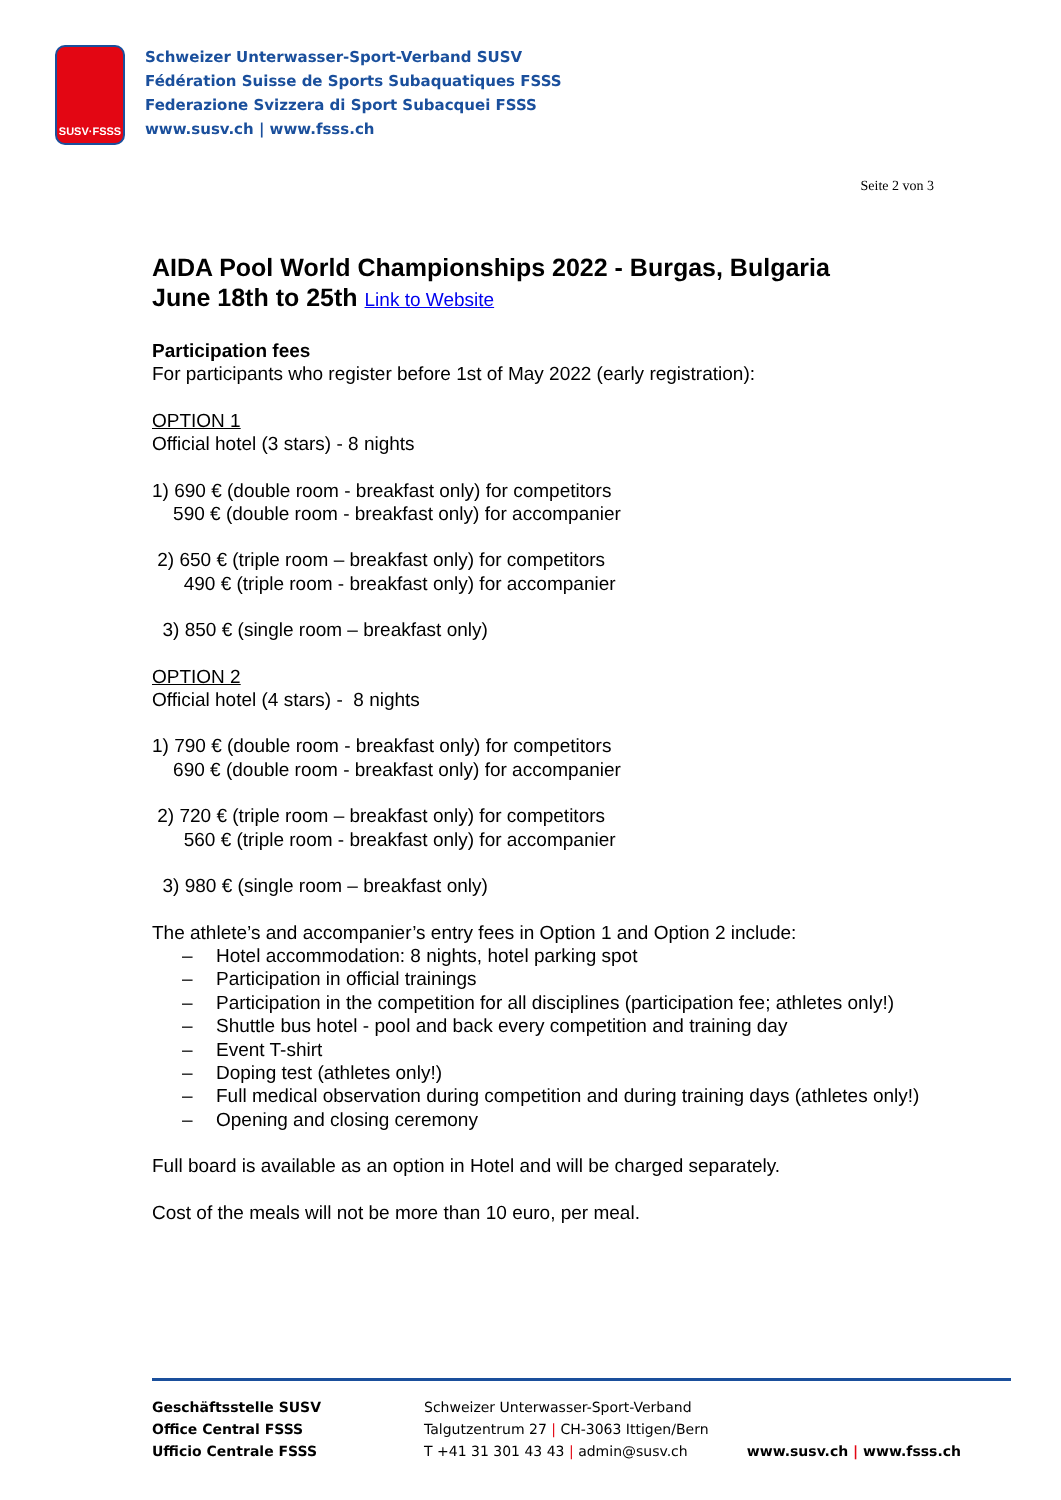SUSV·FSSS
Schweizer Unterwasser-Sport-Verband SUSV
Fédération Suisse de Sports Subaquatiques FSSS
Federazione Svizzera di Sport Subacquei FSSS
www.susv.ch | www.fsss.ch
Seite 2 von 3
AIDA Pool World Championships 2022 - Burgas, Bulgaria
June 18th to 25th Link to Website
Participation fees
For participants who register before 1st of May 2022 (early registration):
OPTION 1
Official hotel (3 stars) - 8 nights
1) 690 € (double room - breakfast only) for competitors
590 € (double room - breakfast only) for accompanier
2) 650 € (triple room – breakfast only) for competitors
490 € (triple room - breakfast only) for accompanier
3) 850 € (single room – breakfast only)
OPTION 2
Official hotel (4 stars) - 8 nights
1) 790 € (double room - breakfast only) for competitors
690 € (double room - breakfast only) for accompanier
2) 720 € (triple room – breakfast only) for competitors
560 € (triple room - breakfast only) for accompanier
3) 980 € (single room – breakfast only)
The athlete’s and accompanier’s entry fees in Option 1 and Option 2 include:
– Hotel accommodation: 8 nights, hotel parking spot
– Participation in official trainings
– Participation in the competition for all disciplines (participation fee; athletes only!)
– Shuttle bus hotel - pool and back every competition and training day
– Event T-shirt
– Doping test (athletes only!)
– Full medical observation during competition and during training days (athletes only!)
– Opening and closing ceremony
Full board is available as an option in Hotel and will be charged separately.
Cost of the meals will not be more than 10 euro, per meal.
Geschäftsstelle SUSV
Office Central FSSS
Ufficio Centrale FSSS
Schweizer Unterwasser-Sport-Verband
Talgutzentrum 27 | CH-3063 Ittigen/Bern
T +41 31 301 43 43 | admin@susv.ch
www.susv.ch | www.fsss.ch